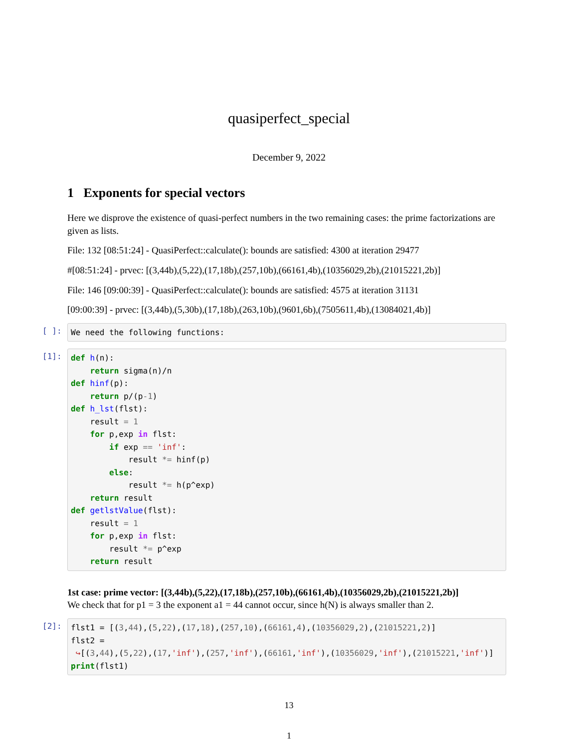quasiperfect_special
December 9, 2022
1 Exponents for special vectors
Here we disprove the existence of quasi-perfect numbers in the two remaining cases: the prime factorizations are given as lists.
File: 132 [08:51:24] - QuasiPerfect::calculate(): bounds are satisfied: 4300 at iteration 29477
#[08:51:24] - prvec: [(3,44b),(5,22),(17,18b),(257,10b),(66161,4b),(10356029,2b),(21015221,2b)]
File: 146 [09:00:39] - QuasiPerfect::calculate(): bounds are satisfied: 4575 at iteration 31131
[09:00:39] - prvec: [(3,44b),(5,30b),(17,18b),(263,10b),(9601,6b),(7505611,4b),(13084021,4b)]
[ ]:
We need the following functions:
[1]:
def h(n): return sigma(n)/n def hinf(p): return p/(p-1) def h_lst(flst): result = 1 for p,exp in flst: if exp == 'inf': result *= hinf(p) else: result *= h(p^exp) return result def getlstValue(flst): result = 1 for p,exp in flst: result *= p^exp return result
1st case: prime vector: [(3,44b),(5,22),(17,18b),(257,10b),(66161,4b),(10356029,2b),(21015221,2b)]
We check that for p1 = 3 the exponent a1 = 44 cannot occur, since h(N) is always smaller than 2.
[2]:
flst1 = [(3,44),(5,22),(17,18),(257,10),(66161,4),(10356029,2),(21015221,2)] flst2 = ↪[(3,44),(5,22),(17,'inf'),(257,'inf'),(66161,'inf'),(10356029,'inf'),(21015221,'inf')] print(flst1)
13
1